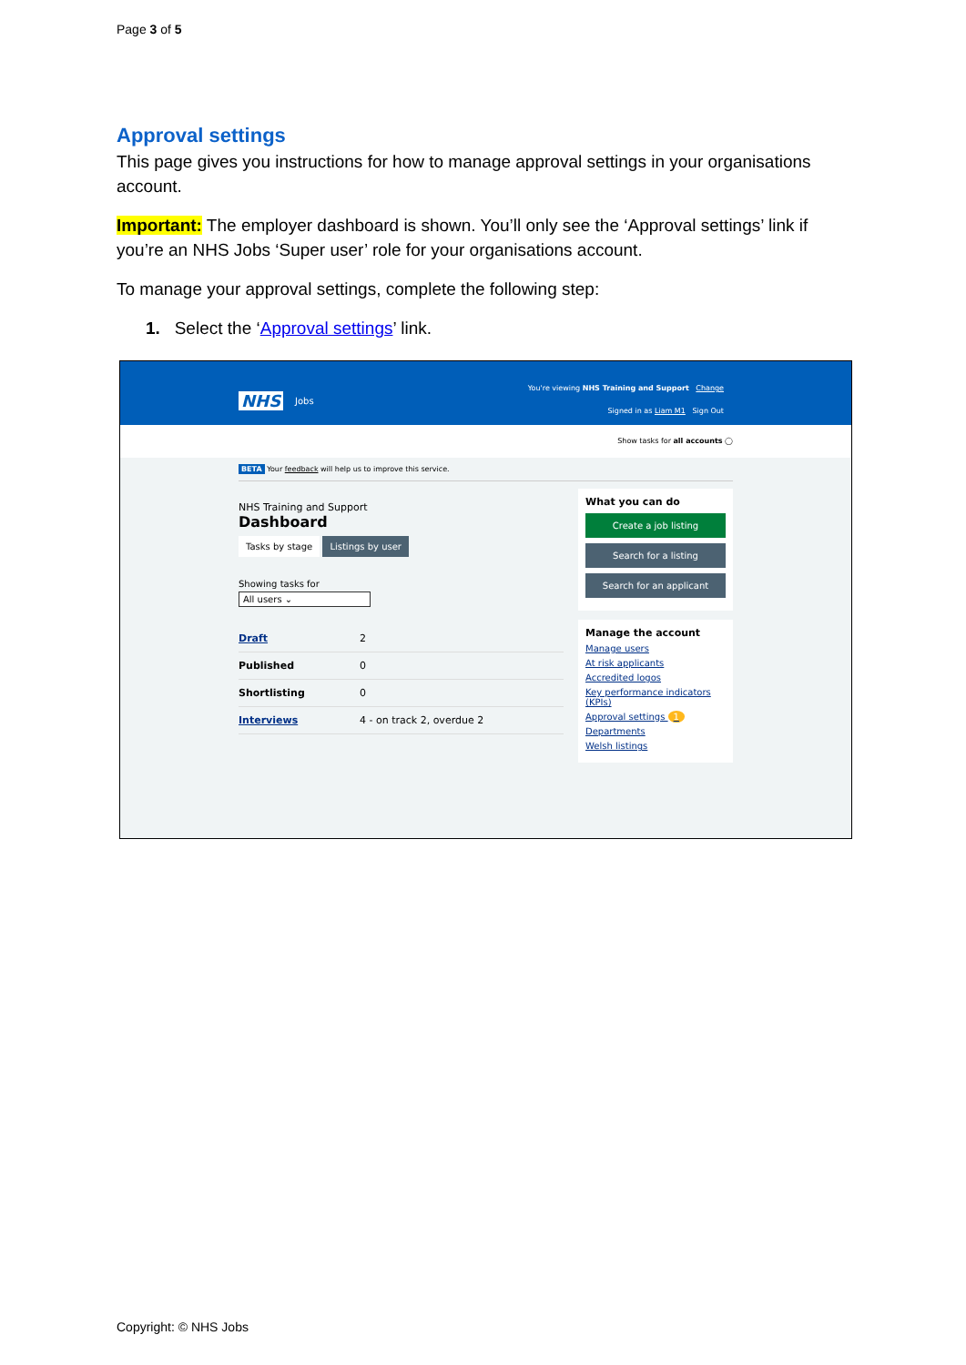Page 3 of 5
Approval settings
This page gives you instructions for how to manage approval settings in your organisations account.
Important: The employer dashboard is shown. You’ll only see the ‘Approval settings’ link if you’re an NHS Jobs ‘Super user’ role for your organisations account.
To manage your approval settings, complete the following step:
1. Select the ‘Approval settings’ link.
You're viewing NHS Training and Support Change
Signed in as Liam M1 Sign Out
NHS Jobs
Show tasks for all accounts ◯
BETA Your feedback will help us to improve this service.
NHS Training and Support
Dashboard
Tasks by stage Listings by user
Showing tasks for
All users ⌄
Draft 2
Published 0
Shortlisting 0
Interviews 4 - on track 2, overdue 2
What you can do
Create a job listing
Search for a listing
Search for an applicant
Manage the account
Manage users
At risk applicants
Accredited logos
Key performance indicators (KPIs)
Approval settings 1
Departments
Welsh listings
Copyright: © NHS Jobs